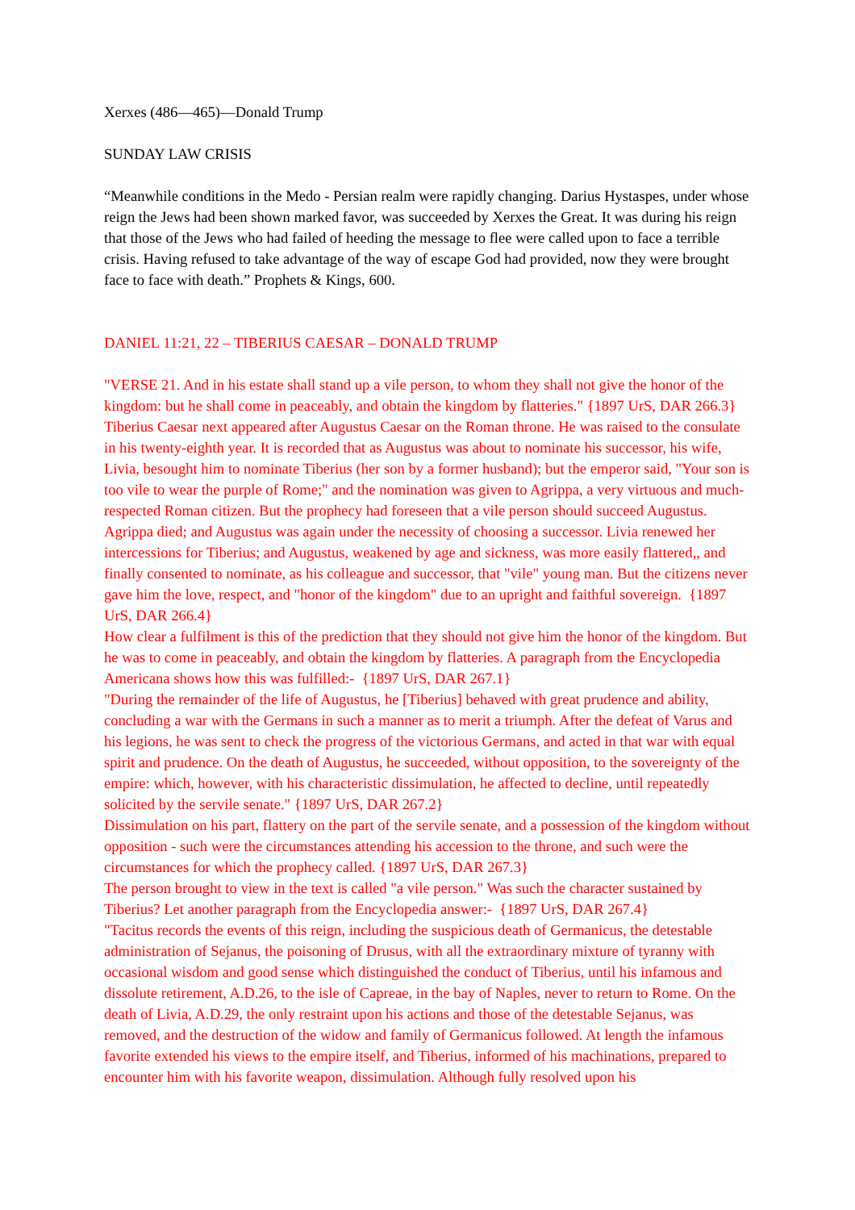Xerxes (486—465)—Donald Trump
SUNDAY LAW CRISIS
“Meanwhile conditions in the Medo - Persian realm were rapidly changing. Darius Hystaspes, under whose reign the Jews had been shown marked favor, was succeeded by Xerxes the Great. It was during his reign that those of the Jews who had failed of heeding the message to flee were called upon to face a terrible crisis. Having refused to take advantage of the way of escape God had provided, now they were brought face to face with death.” Prophets & Kings, 600.
DANIEL 11:21, 22 – TIBERIUS CAESAR – DONALD TRUMP
"VERSE 21. And in his estate shall stand up a vile person, to whom they shall not give the honor of the kingdom: but he shall come in peaceably, and obtain the kingdom by flatteries." {1897 UrS, DAR 266.3}
Tiberius Caesar next appeared after Augustus Caesar on the Roman throne. He was raised to the consulate in his twenty-eighth year. It is recorded that as Augustus was about to nominate his successor, his wife, Livia, besought him to nominate Tiberius (her son by a former husband); but the emperor said, "Your son is too vile to wear the purple of Rome;" and the nomination was given to Agrippa, a very virtuous and much-respected Roman citizen. But the prophecy had foreseen that a vile person should succeed Augustus. Agrippa died; and Augustus was again under the necessity of choosing a successor. Livia renewed her intercessions for Tiberius; and Augustus, weakened by age and sickness, was more easily flattered,, and finally consented to nominate, as his colleague and successor, that "vile" young man. But the citizens never gave him the love, respect, and "honor of the kingdom" due to an upright and faithful sovereign. {1897 UrS, DAR 266.4}
How clear a fulfilment is this of the prediction that they should not give him the honor of the kingdom. But he was to come in peaceably, and obtain the kingdom by flatteries. A paragraph from the Encyclopedia Americana shows how this was fulfilled:- {1897 UrS, DAR 267.1}
"During the remainder of the life of Augustus, he [Tiberius] behaved with great prudence and ability, concluding a war with the Germans in such a manner as to merit a triumph. After the defeat of Varus and his legions, he was sent to check the progress of the victorious Germans, and acted in that war with equal spirit and prudence. On the death of Augustus, he succeeded, without opposition, to the sovereignty of the empire: which, however, with his characteristic dissimulation, he affected to decline, until repeatedly solicited by the servile senate." {1897 UrS, DAR 267.2}
Dissimulation on his part, flattery on the part of the servile senate, and a possession of the kingdom without opposition - such were the circumstances attending his accession to the throne, and such were the circumstances for which the prophecy called. {1897 UrS, DAR 267.3}
The person brought to view in the text is called "a vile person." Was such the character sustained by Tiberius? Let another paragraph from the Encyclopedia answer:- {1897 UrS, DAR 267.4}
"Tacitus records the events of this reign, including the suspicious death of Germanicus, the detestable administration of Sejanus, the poisoning of Drusus, with all the extraordinary mixture of tyranny with occasional wisdom and good sense which distinguished the conduct of Tiberius, until his infamous and dissolute retirement, A.D.26, to the isle of Capreae, in the bay of Naples, never to return to Rome. On the death of Livia, A.D.29, the only restraint upon his actions and those of the detestable Sejanus, was removed, and the destruction of the widow and family of Germanicus followed. At length the infamous favorite extended his views to the empire itself, and Tiberius, informed of his machinations, prepared to encounter him with his favorite weapon, dissimulation. Although fully resolved upon his